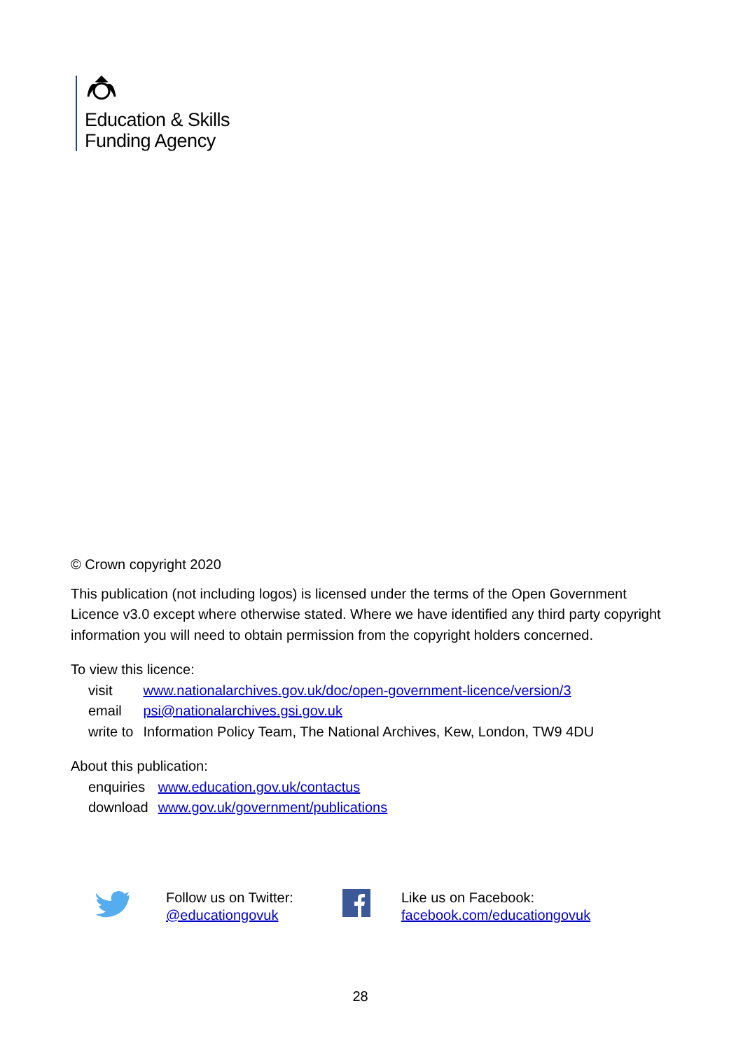Education & Skills
Funding Agency
© Crown copyright 2020
This publication (not including logos) is licensed under the terms of the Open Government Licence v3.0 except where otherwise stated. Where we have identified any third party copyright information you will need to obtain permission from the copyright holders concerned.
To view this licence:
| visit | www.nationalarchives.gov.uk/doc/open-government-licence/version/3 |
| email | psi@nationalarchives.gsi.gov.uk |
| write to | Information Policy Team, The National Archives, Kew, London, TW9 4DU |
About this publication:
| enquiries | www.education.gov.uk/contactus |
| download | www.gov.uk/government/publications |
Follow us on Twitter:
@educationgovuk
Like us on Facebook:
facebook.com/educationgovuk
28